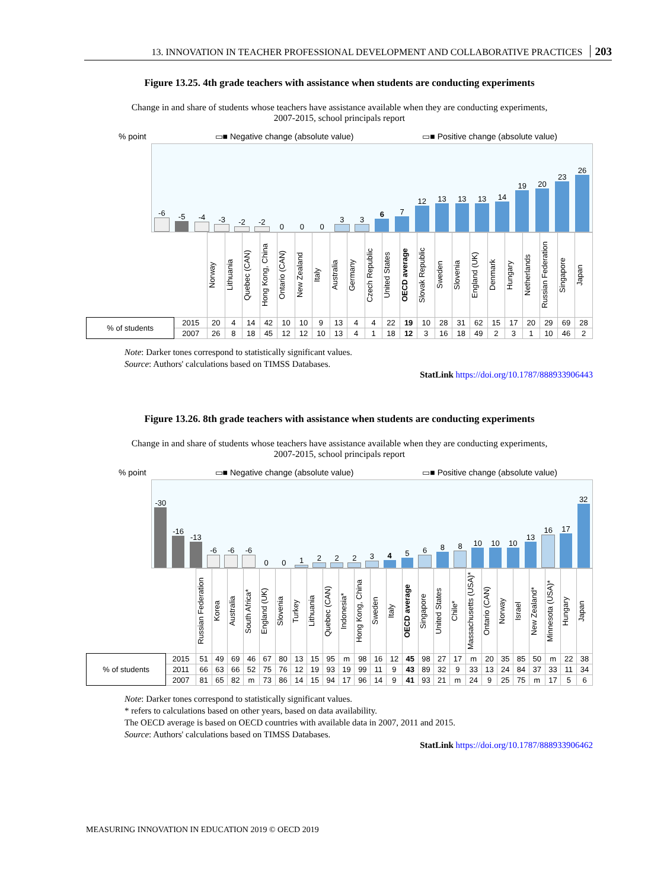13. INNOVATION IN TEACHER PROFESSIONAL DEVELOPMENT AND COLLABORATIVE PRACTICES 203
Figure 13.25. 4th grade teachers with assistance when students are conducting experiments
Change in and share of students whose teachers have assistance available when they are conducting experiments, 2007-2015, school principals report
% point ▭■ Negative change (absolute value) ▭■ Positive change (absolute value)
-6
-5
-4
-3
-2
-2
0
0
0
3
3
6
7
12
13
13
13
14
19
20
23
26
| | | Norway | Lithuania | Quebec (CAN) | Hong Kong, China | Ontario (CAN) | New Zealand | Italy | Australia | Germany | Czech Republic | United States | OECD average | Slovak Republic | Sweden | Slovenia | England (UK) | Denmark | Hungary | Netherlands | Russian Federation | Singapore | Japan |
| % of students | 2015 | 20 | 4 | 14 | 42 | 10 | 10 | 9 | 13 | 4 | 4 | 22 | 19 | 10 | 28 | 31 | 62 | 15 | 17 | 20 | 29 | 69 | 28 |
| | 2007 | 26 | 8 | 18 | 45 | 12 | 12 | 10 | 13 | 4 | 1 | 18 | 12 | 3 | 16 | 18 | 49 | 2 | 3 | 1 | 10 | 46 | 2 |
Note: Darker tones correspond to statistically significant values.
Source: Authors' calculations based on TIMSS Databases.
StatLink https://doi.org/10.1787/888933906443
Figure 13.26. 8th grade teachers with assistance when students are conducting experiments
Change in and share of students whose teachers have assistance available when they are conducting experiments, 2007-2015, school principals report
% point ▭■ Negative change (absolute value) ▭■ Positive change (absolute value)
-30
-16
-13
-6
-6
-6
0
0
1
2
2
2
3
4
5
6
8
8
10
10
10
13
16
17
32
| | | Russian Federation | Korea | Australia | South Africa* | England (UK) | Slovenia | Turkey | Lithuania | Quebec (CAN) | Indonesia* | Hong Kong, China | Sweden | Italy | OECD average | Singapore | United States | Chile* | Massachusetts (USA)* | Ontario (CAN) | Norway | Israel | New Zealand* | Minnesota (USA)* | Hungary | Japan |
| % of students | 2015 | 51 | 49 | 69 | 46 | 67 | 80 | 13 | 15 | 95 | m | 98 | 16 | 12 | 45 | 98 | 27 | 17 | m | 20 | 35 | 85 | 50 | m | 22 | 38 |
| | 2011 | 66 | 63 | 66 | 52 | 75 | 76 | 12 | 19 | 93 | 19 | 99 | 11 | 9 | 43 | 89 | 32 | 9 | 33 | 13 | 24 | 84 | 37 | 33 | 11 | 34 |
| | 2007 | 81 | 65 | 82 | m | 73 | 86 | 14 | 15 | 94 | 17 | 96 | 14 | 9 | 41 | 93 | 21 | m | 24 | 9 | 25 | 75 | m | 17 | 5 | 6 |
Note: Darker tones correspond to statistically significant values.
* refers to calculations based on other years, based on data availability.
The OECD average is based on OECD countries with available data in 2007, 2011 and 2015.
Source: Authors' calculations based on TIMSS Databases.
StatLink https://doi.org/10.1787/888933906462
MEASURING INNOVATION IN EDUCATION 2019 © OECD 2019